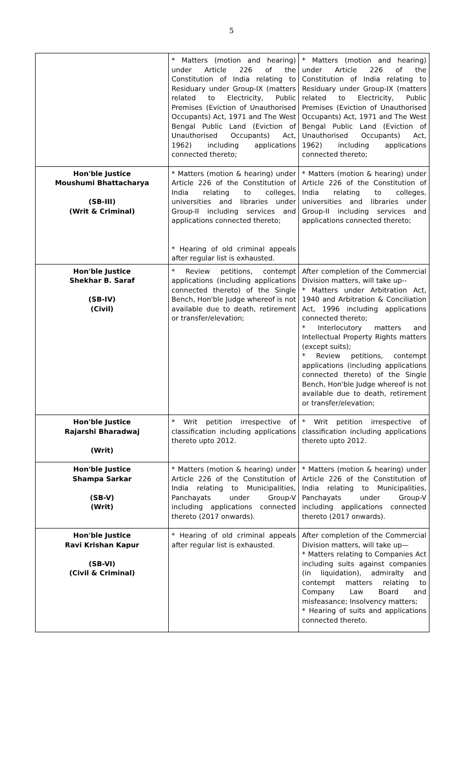5
| | * Matters (motion and hearing) under Article 226 of the Constitution of India relating to Residuary under Group-IX (matters related to Electricity, Public Premises (Eviction of Unauthorised Occupants) Act, 1971 and The West Bengal Public Land (Eviction of Unauthorised Occupants) Act, 1962) including applications connected thereto; | * Matters (motion and hearing) under Article 226 of the Constitution of India relating to Residuary under Group-IX (matters related to Electricity, Public Premises (Eviction of Unauthorised Occupants) Act, 1971 and The West Bengal Public Land (Eviction of Unauthorised Occupants) Act, 1962) including applications connected thereto; |
| Hon'ble Justice Moushumi Bhattacharya (SB-III) (Writ & Criminal) | * Matters (motion & hearing) under Article 226 of the Constitution of India relating to colleges, universities and libraries under Group-II including services and applications connected thereto; * Hearing of old criminal appeals after regular list is exhausted. | * Matters (motion & hearing) under Article 226 of the Constitution of India relating to colleges, universities and libraries under Group-II including services and applications connected thereto; |
| Hon'ble Justice Shekhar B. Saraf (SB-IV) (Civil) | * Review petitions, contempt applications (including applications connected thereto) of the Single Bench, Hon'ble Judge whereof is not available due to death, retirement or transfer/elevation; | After completion of the Commercial Division matters, will take up-- * Matters under Arbitration Act, 1940 and Arbitration & Conciliation Act, 1996 including applications connected thereto; * Interlocutory matters and Intellectual Property Rights matters (except suits); * Review petitions, contempt applications (including applications connected thereto) of the Single Bench, Hon'ble Judge whereof is not available due to death, retirement or transfer/elevation; |
| Hon'ble Justice Rajarshi Bharadwaj (Writ) | * Writ petition irrespective of classification including applications thereto upto 2012. | * Writ petition irrespective of classification including applications thereto upto 2012. |
| Hon'ble Justice Shampa Sarkar (SB-V) (Writ) | * Matters (motion & hearing) under Article 226 of the Constitution of India relating to Municipalities, Panchayats under Group-V including applications connected thereto (2017 onwards). | * Matters (motion & hearing) under Article 226 of the Constitution of India relating to Municipalities, Panchayats under Group-V including applications connected thereto (2017 onwards). |
| Hon'ble Justice Ravi Krishan Kapur (SB-VI) (Civil & Criminal) | * Hearing of old criminal appeals after regular list is exhausted. | After completion of the Commercial Division matters, will take up— * Matters relating to Companies Act including suits against companies (in liquidation), admiralty and contempt matters relating to Company Law Board and misfeasance; Insolvency matters; * Hearing of suits and applications connected thereto. |